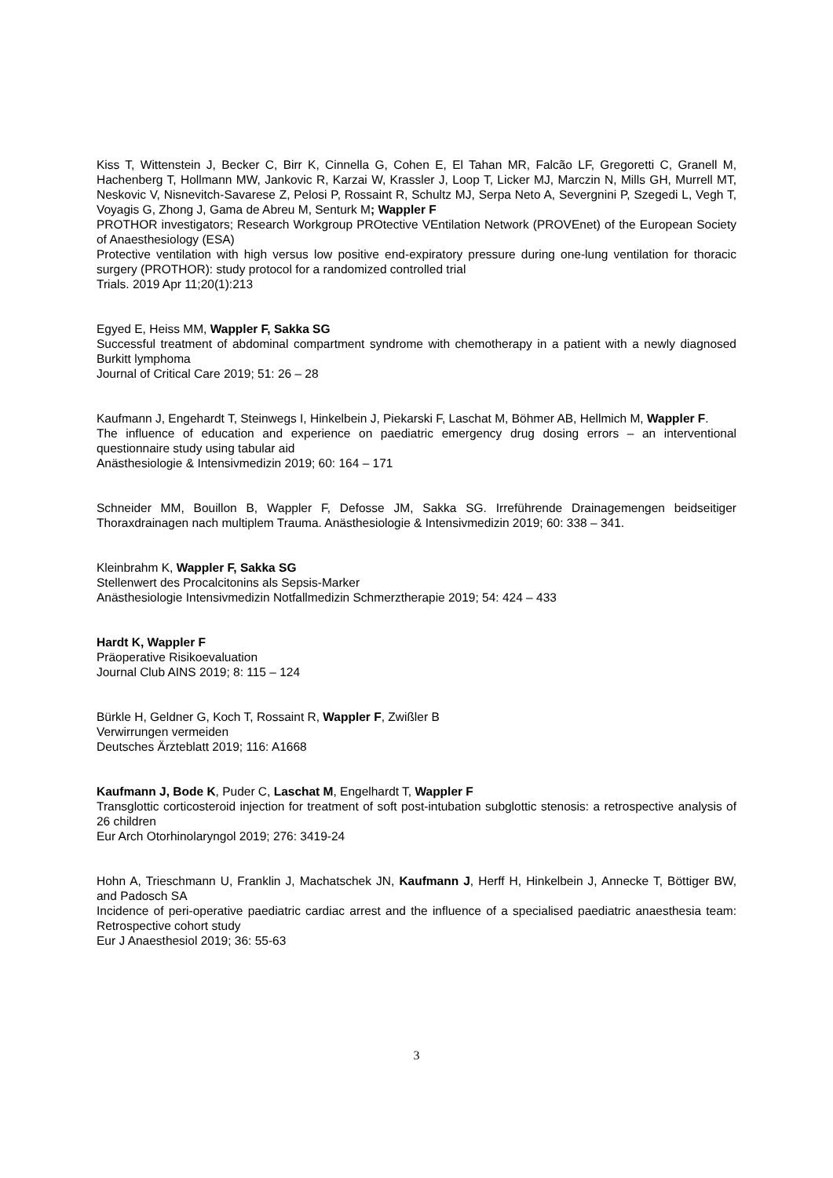Kiss T, Wittenstein J, Becker C, Birr K, Cinnella G, Cohen E, El Tahan MR, Falcão LF, Gregoretti C, Granell M, Hachenberg T, Hollmann MW, Jankovic R, Karzai W, Krassler J, Loop T, Licker MJ, Marczin N, Mills GH, Murrell MT, Neskovic V, Nisnevitch-Savarese Z, Pelosi P, Rossaint R, Schultz MJ, Serpa Neto A, Severgnini P, Szegedi L, Vegh T, Voyagis G, Zhong J, Gama de Abreu M, Senturk M; Wappler F
PROTHOR investigators; Research Workgroup PROtective VEntilation Network (PROVEnet) of the European Society of Anaesthesiology (ESA)
Protective ventilation with high versus low positive end-expiratory pressure during one-lung ventilation for thoracic surgery (PROTHOR): study protocol for a randomized controlled trial
Trials. 2019 Apr 11;20(1):213
Egyed E, Heiss MM, Wappler F, Sakka SG
Successful treatment of abdominal compartment syndrome with chemotherapy in a patient with a newly diagnosed Burkitt lymphoma
Journal of Critical Care 2019; 51: 26 – 28
Kaufmann J, Engehardt T, Steinwegs I, Hinkelbein J, Piekarski F, Laschat M, Böhmer AB, Hellmich M, Wappler F.
The influence of education and experience on paediatric emergency drug dosing errors – an interventional questionnaire study using tabular aid
Anästhesiologie & Intensivmedizin 2019; 60: 164 – 171
Schneider MM, Bouillon B, Wappler F, Defosse JM, Sakka SG. Irreführende Drainagemengen beidseitiger Thoraxdrainagen nach multiplem Trauma. Anästhesiologie & Intensivmedizin 2019; 60: 338 – 341.
Kleinbrahm K, Wappler F, Sakka SG
Stellenwert des Procalcitonins als Sepsis-Marker
Anästhesiologie Intensivmedizin Notfallmedizin Schmerztherapie 2019; 54: 424 – 433
Hardt K, Wappler F
Präoperative Risikoevaluation
Journal Club AINS 2019; 8: 115 – 124
Bürkle H, Geldner G, Koch T, Rossaint R, Wappler F, Zwißler B
Verwirrungen vermeiden
Deutsches Ärzteblatt 2019; 116: A1668
Kaufmann J, Bode K, Puder C, Laschat M, Engelhardt T, Wappler F
Transglottic corticosteroid injection for treatment of soft post-intubation subglottic stenosis: a retrospective analysis of 26 children
Eur Arch Otorhinolaryngol 2019; 276: 3419-24
Hohn A, Trieschmann U, Franklin J, Machatschek JN, Kaufmann J, Herff H, Hinkelbein J, Annecke T, Böttiger BW, and Padosch SA
Incidence of peri-operative paediatric cardiac arrest and the influence of a specialised paediatric anaesthesia team: Retrospective cohort study
Eur J Anaesthesiol 2019; 36: 55-63
3